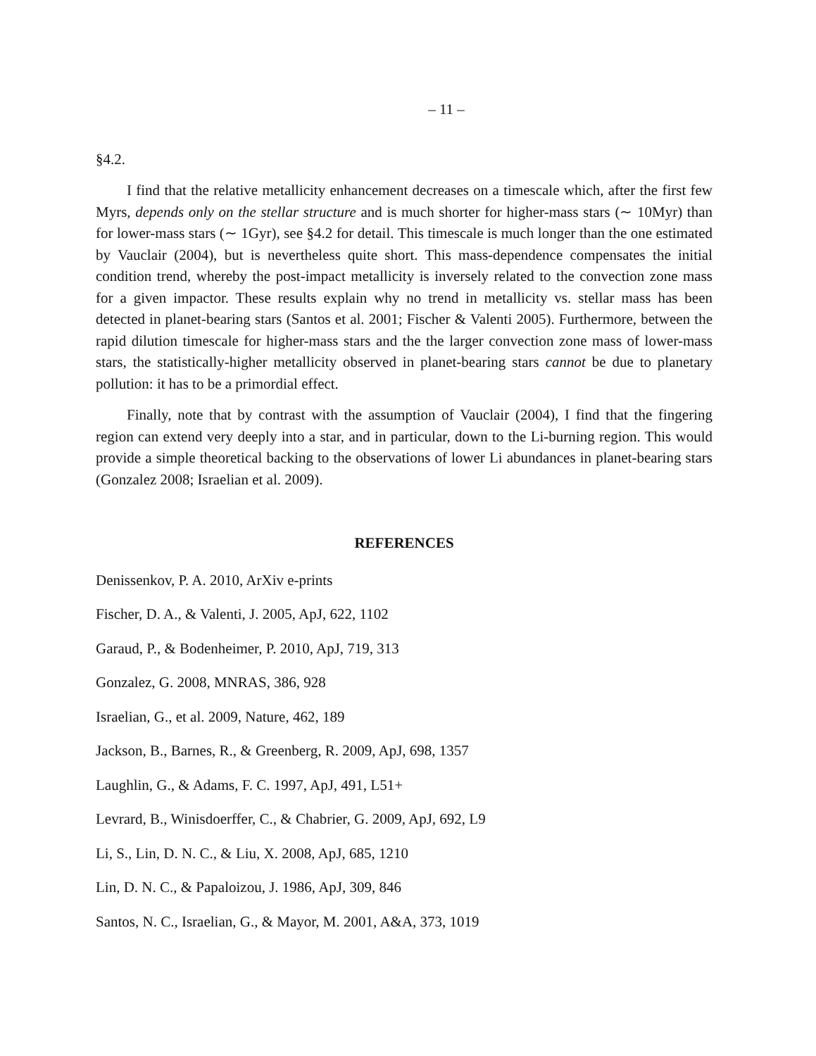– 11 –
§4.2.
I find that the relative metallicity enhancement decreases on a timescale which, after the first few Myrs, depends only on the stellar structure and is much shorter for higher-mass stars (∼ 10Myr) than for lower-mass stars (∼ 1Gyr), see §4.2 for detail. This timescale is much longer than the one estimated by Vauclair (2004), but is nevertheless quite short. This mass-dependence compensates the initial condition trend, whereby the post-impact metallicity is inversely related to the convection zone mass for a given impactor. These results explain why no trend in metallicity vs. stellar mass has been detected in planet-bearing stars (Santos et al. 2001; Fischer & Valenti 2005). Furthermore, between the rapid dilution timescale for higher-mass stars and the the larger convection zone mass of lower-mass stars, the statistically-higher metallicity observed in planet-bearing stars cannot be due to planetary pollution: it has to be a primordial effect.
Finally, note that by contrast with the assumption of Vauclair (2004), I find that the fingering region can extend very deeply into a star, and in particular, down to the Li-burning region. This would provide a simple theoretical backing to the observations of lower Li abundances in planet-bearing stars (Gonzalez 2008; Israelian et al. 2009).
REFERENCES
Denissenkov, P. A. 2010, ArXiv e-prints
Fischer, D. A., & Valenti, J. 2005, ApJ, 622, 1102
Garaud, P., & Bodenheimer, P. 2010, ApJ, 719, 313
Gonzalez, G. 2008, MNRAS, 386, 928
Israelian, G., et al. 2009, Nature, 462, 189
Jackson, B., Barnes, R., & Greenberg, R. 2009, ApJ, 698, 1357
Laughlin, G., & Adams, F. C. 1997, ApJ, 491, L51+
Levrard, B., Winisdoerffer, C., & Chabrier, G. 2009, ApJ, 692, L9
Li, S., Lin, D. N. C., & Liu, X. 2008, ApJ, 685, 1210
Lin, D. N. C., & Papaloizou, J. 1986, ApJ, 309, 846
Santos, N. C., Israelian, G., & Mayor, M. 2001, A&A, 373, 1019